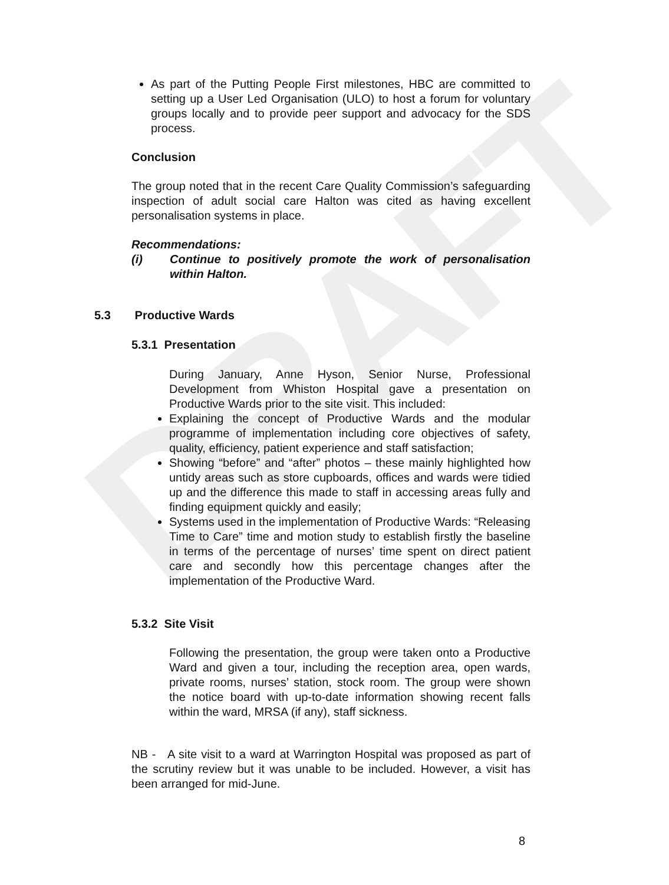DRAFT
As part of the Putting People First milestones, HBC are committed to setting up a User Led Organisation (ULO) to host a forum for voluntary groups locally and to provide peer support and advocacy for the SDS process.
Conclusion
The group noted that in the recent Care Quality Commission’s safeguarding inspection of adult social care Halton was cited as having excellent personalisation systems in place.
Recommendations:
(i) Continue to positively promote the work of personalisation within Halton.
5.3 Productive Wards
5.3.1 Presentation
During January, Anne Hyson, Senior Nurse, Professional Development from Whiston Hospital gave a presentation on Productive Wards prior to the site visit. This included:
Explaining the concept of Productive Wards and the modular programme of implementation including core objectives of safety, quality, efficiency, patient experience and staff satisfaction;
Showing “before” and “after” photos – these mainly highlighted how untidy areas such as store cupboards, offices and wards were tidied up and the difference this made to staff in accessing areas fully and finding equipment quickly and easily;
Systems used in the implementation of Productive Wards: “Releasing Time to Care” time and motion study to establish firstly the baseline in terms of the percentage of nurses’ time spent on direct patient care and secondly how this percentage changes after the implementation of the Productive Ward.
5.3.2 Site Visit
Following the presentation, the group were taken onto a Productive Ward and given a tour, including the reception area, open wards, private rooms, nurses’ station, stock room. The group were shown the notice board with up-to-date information showing recent falls within the ward, MRSA (if any), staff sickness.
NB - A site visit to a ward at Warrington Hospital was proposed as part of the scrutiny review but it was unable to be included. However, a visit has been arranged for mid-June.
8